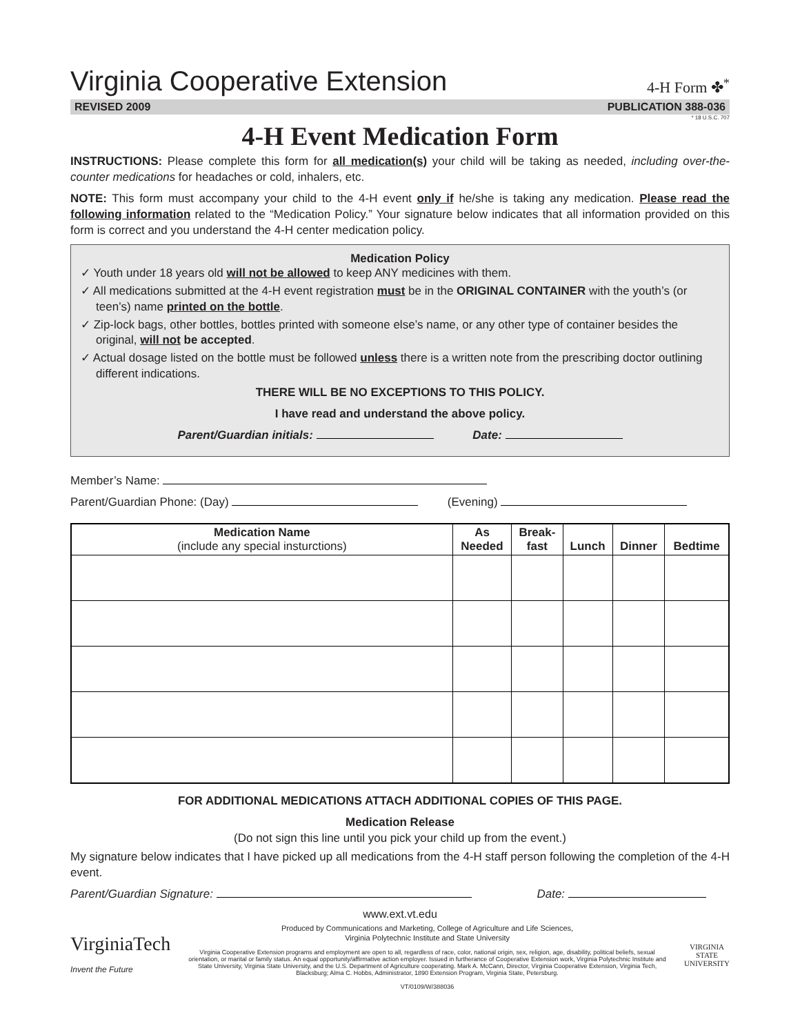Virginia Cooperative Extension
4-H Form ✤<sup>*</sup>
REVISED 2009 PUBLICATION 388-036
* 18 U.S.C. 707
4-H Event Medication Form
INSTRUCTIONS: Please complete this form for all medication(s) your child will be taking as needed, including over-the-counter medications for headaches or cold, inhalers, etc.
NOTE: This form must accompany your child to the 4-H event only if he/she is taking any medication. Please read the following information related to the “Medication Policy.” Your signature below indicates that all information provided on this form is correct and you understand the 4-H center medication policy.
Medication Policy
✓ Youth under 18 years old will not be allowed to keep ANY medicines with them.
✓ All medications submitted at the 4-H event registration must be in the ORIGINAL CONTAINER with the youth’s (or teen’s) name printed on the bottle.
✓ Zip-lock bags, other bottles, bottles printed with someone else’s name, or any other type of container besides the original, will not be accepted.
✓ Actual dosage listed on the bottle must be followed unless there is a written note from the prescribing doctor outlining different indications.
THERE WILL BE NO EXCEPTIONS TO THIS POLICY.
I have read and understand the above policy.
Parent/Guardian initials: Date:
Member’s Name:
Parent/Guardian Phone: (Day) (Evening)
| Medication Name (include any special insturctions) | As Needed | Break- fast | Lunch | Dinner | Bedtime |
| --- | --- | --- | --- | --- | --- |
FOR ADDITIONAL MEDICATIONS ATTACH ADDITIONAL COPIES OF THIS PAGE.
Medication Release
(Do not sign this line until you pick your child up from the event.)
My signature below indicates that I have picked up all medications from the 4-H staff person following the completion of the 4-H event.
Parent/Guardian Signature: Date:
www.ext.vt.edu
VirginiaTech
Invent the Future
Produced by Communications and Marketing, College of Agriculture and Life Sciences,
Virginia Polytechnic Institute and State University
Virginia Cooperative Extension programs and employment are open to all, regardless of race, color, national origin, sex, religion, age, disability, political beliefs, sexual orientation, or marital or family status. An equal opportunity/affirmative action employer. Issued in furtherance of Cooperative Extension work, Virginia Polytechnic Institute and State University, Virginia State University, and the U.S. Department of Agriculture cooperating. Mark A. McCann, Director, Virginia Cooperative Extension, Virginia Tech, Blacksburg; Alma C. Hobbs, Administrator, 1890 Extension Program, Virginia State, Petersburg.
VT/0109/W/388036
VIRGINIA STATE UNIVERSITY